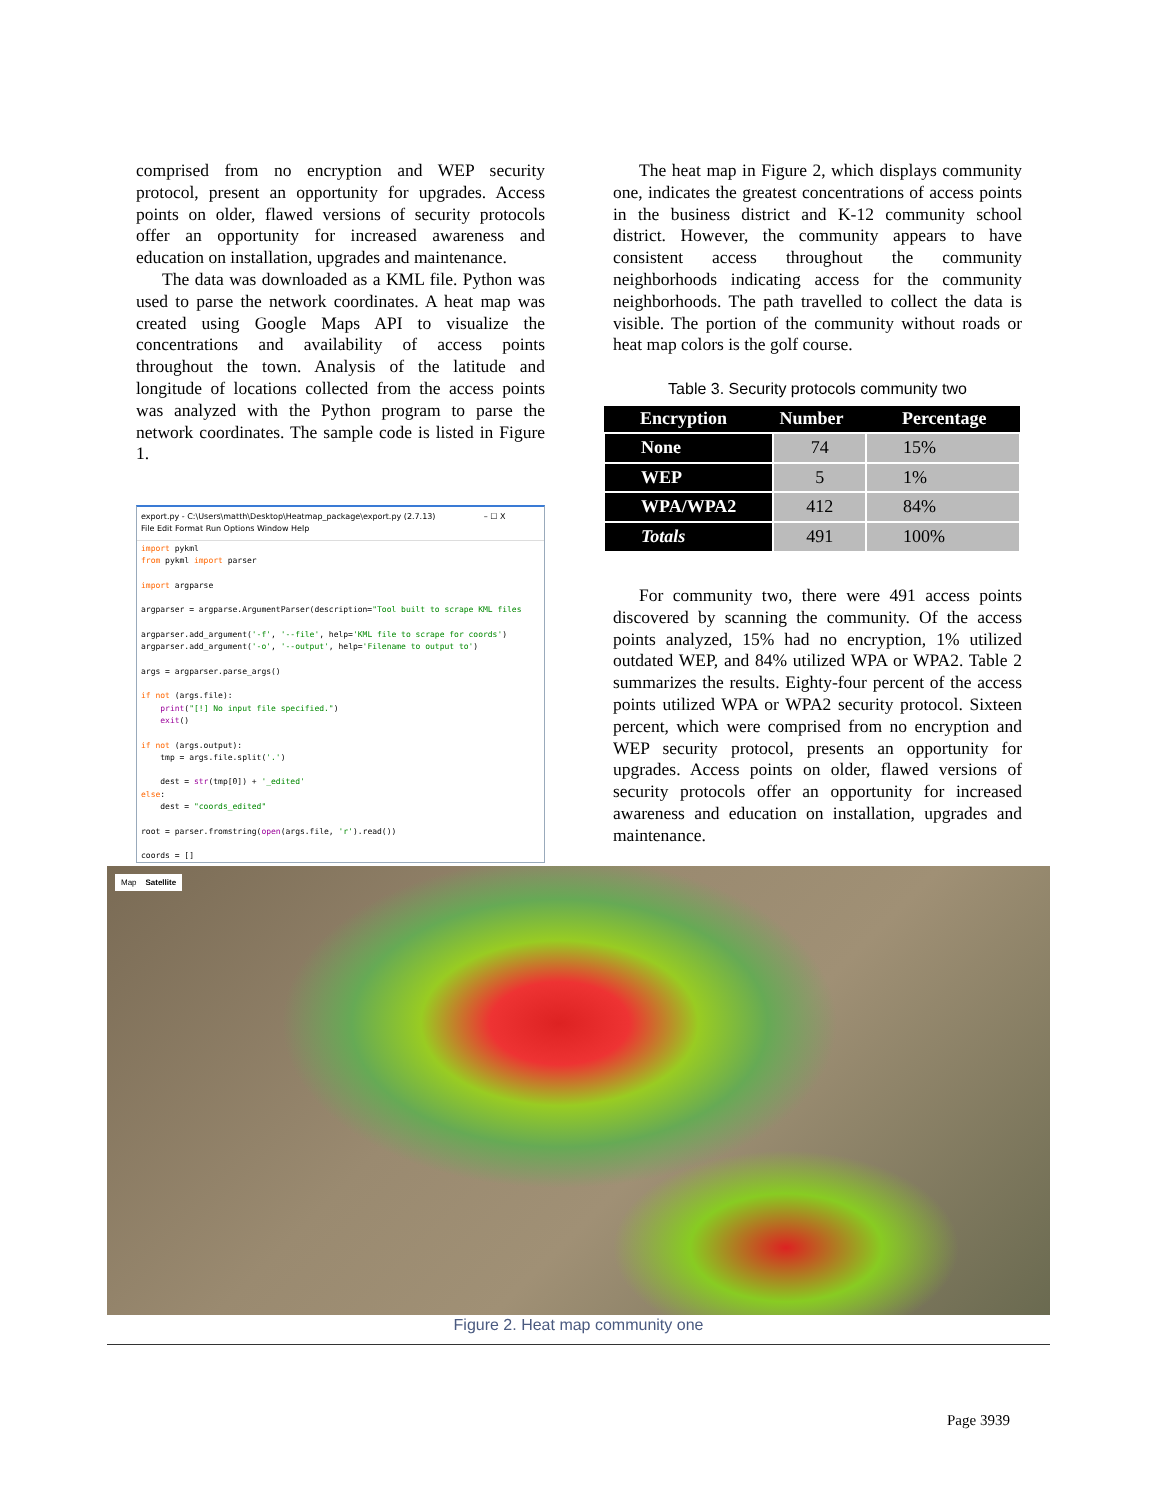comprised from no encryption and WEP security protocol, present an opportunity for upgrades. Access points on older, flawed versions of security protocols offer an opportunity for increased awareness and education on installation, upgrades and maintenance.
The data was downloaded as a KML file. Python was used to parse the network coordinates. A heat map was created using Google Maps API to visualize the concentrations and availability of access points throughout the town. Analysis of the latitude and longitude of locations collected from the access points was analyzed with the Python program to parse the network coordinates. The sample code is listed in Figure 1.
export.py - C:\Users\matth\Desktop\Heatmap_package\export.py (2.7.13) – ☐ X
File Edit Format Run Options Window Help
import pykml
from pykml import parser

import argparse

argparser = argparse.ArgumentParser(description="Tool built to scrape KML files

argparser.add_argument('-f', '--file', help='KML file to scrape for coords')
argparser.add_argument('-o', '--output', help='Filename to output to')

args = argparser.parse_args()

if not (args.file):
    print("[!] No input file specified.")
    exit()

if not (args.output):
    tmp = args.file.split('.')

    dest = str(tmp[0]) + '_edited'
else:
    dest = "coords_edited"

root = parser.fromstring(open(args.file, 'r').read())

coords = []
The heat map in Figure 2, which displays community one, indicates the greatest concentrations of access points in the business district and K-12 community school district. However, the community appears to have consistent access throughout the community neighborhoods indicating access for the community neighborhoods. The path travelled to collect the data is visible. The portion of the community without roads or heat map colors is the golf course.
Table 3. Security protocols community two
| Encryption | Number | Percentage |
| --- | --- | --- |
| None | 74 | 15% |
| WEP | 5 | 1% |
| WPA/WPA2 | 412 | 84% |
| Totals | 491 | 100% |
For community two, there were 491 access points discovered by scanning the community. Of the access points analyzed, 15% had no encryption, 1% utilized outdated WEP, and 84% utilized WPA or WPA2. Table 2 summarizes the results. Eighty-four percent of the access points utilized WPA or WPA2 security protocol. Sixteen percent, which were comprised from no encryption and WEP security protocol, presents an opportunity for upgrades. Access points on older, flawed versions of security protocols offer an opportunity for increased awareness and education on installation, upgrades and maintenance.
Map Satellite
Figure 2. Heat map community one
Page 3939